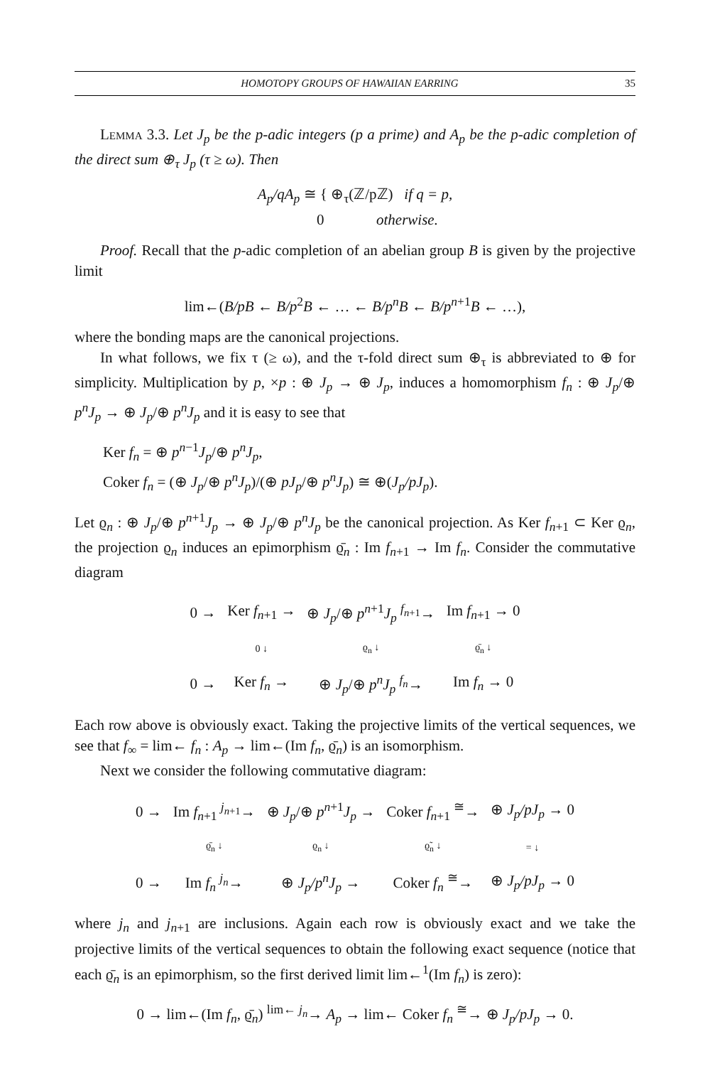HOMOTOPY GROUPS OF HAWAIIAN EARRING 35
Lemma 3.3. Let J<sub>p</sub> be the p-adic integers (p a prime) and A<sub>p</sub> be the p-adic completion of the direct sum ⊕<sub>τ</sub> J<sub>p</sub> (τ ≥ ω). Then
A<sub>p</sub>/qA<sub>p</sub> ≅ { ⊕<sub>τ</sub>(ℤ/pℤ) if q = p,
0 otherwise.
Proof. Recall that the p-adic completion of an abelian group B is given by the projective limit
lim←(B/pB ← B/p<sup>2</sup>B ← … ← B/p<sup>n</sup>B ← B/p<sup>n+1</sup>B ← …),
where the bonding maps are the canonical projections.
In what follows, we fix τ (≥ ω), and the τ-fold direct sum ⊕<sub>τ</sub> is abbreviated to ⊕ for simplicity. Multiplication by p, ×p : ⊕ J<sub>p</sub> → ⊕ J<sub>p</sub>, induces a homomorphism f<sub>n</sub> : ⊕ J<sub>p</sub>/⊕ p<sup>n</sup>J<sub>p</sub> → ⊕ J<sub>p</sub>/⊕ p<sup>n</sup>J<sub>p</sub> and it is easy to see that
Ker f<sub>n</sub> = ⊕ p<sup>n−1</sup>J<sub>p</sub>/⊕ p<sup>n</sup>J<sub>p</sub>,
Coker f<sub>n</sub> = (⊕ J<sub>p</sub>/⊕ p<sup>n</sup>J<sub>p</sub>)/(⊕ pJ<sub>p</sub>/⊕ p<sup>n</sup>J<sub>p</sub>) ≅ ⊕(J<sub>p</sub>/pJ<sub>p</sub>).
Let ϱ<sub>n</sub> : ⊕ J<sub>p</sub>/⊕ p<sup>n+1</sup>J<sub>p</sub> → ⊕ J<sub>p</sub>/⊕ p<sup>n</sup>J<sub>p</sub> be the canonical projection. As Ker f<sub>n+1</sub> ⊂ Ker ϱ<sub>n</sub>, the projection ϱ<sub>n</sub> induces an epimorphism ϱ̄<sub>n</sub> : Im f<sub>n+1</sub> → Im f<sub>n</sub>. Consider the commutative diagram
| 0 → | Ker f<sub>n+1</sub> → | ⊕ J<sub>p</sub> /⊕ p<sup>n+1</sup> J<sub>p</sub> <sup>f<sub>n+1</sub></sup>→ | Im f<sub>n+1</sub> → 0 |
| | 0 ↓ | ϱ<sub>n</sub> ↓ | ϱ̄<sub>n</sub> ↓ |
| 0 → | Ker f<sub>n</sub> → | ⊕ J<sub>p</sub> /⊕ p<sup>n</sup>J<sub>p</sub> <sup>f<sub>n</sub></sup>→ | Im f<sub>n</sub> → 0 |
Each row above is obviously exact. Taking the projective limits of the vertical sequences, we see that f<sub>∞</sub> = lim← f<sub>n</sub> : A<sub>p</sub> → lim←(Im f<sub>n</sub>, ϱ̄<sub>n</sub>) is an isomorphism.
Next we consider the following commutative diagram:
| 0 → | Im f<sub>n+1</sub> <sup>j<sub>n+1</sub></sup>→ | ⊕ J<sub>p</sub> /⊕ p<sup>n+1</sup> J<sub>p</sub> → | Coker f<sub>n+1</sub> <sup>≅</sup>→ | ⊕ J<sub>p</sub>/pJ<sub>p</sub> → 0 |
| | ϱ̄<sub>n</sub> ↓ | ϱ<sub>n</sub> ↓ | ϱ̃<sub>n</sub> ↓ | = ↓ |
| 0 → | Im f<sub>n</sub> <sup>j<sub>n</sub></sup>→ | ⊕ J<sub>p</sub>/p<sup>n</sup>J<sub>p</sub> → | Coker f<sub>n</sub> <sup>≅</sup>→ | ⊕ J<sub>p</sub>/pJ<sub>p</sub> → 0 |
where j<sub>n</sub> and j<sub>n+1</sub> are inclusions. Again each row is obviously exact and we take the projective limits of the vertical sequences to obtain the following exact sequence (notice that each ϱ̄<sub>n</sub> is an epimorphism, so the first derived limit lim←<sup>1</sup>(Im f<sub>n</sub>) is zero):
0 → lim←(Im f<sub>n</sub>, ϱ̄<sub>n</sub>) <sup>lim← j<sub>n</sub></sup>→ A<sub>p</sub> → lim← Coker f<sub>n</sub> <sup>≅</sup>→ ⊕ J<sub>p</sub>/pJ<sub>p</sub> → 0.